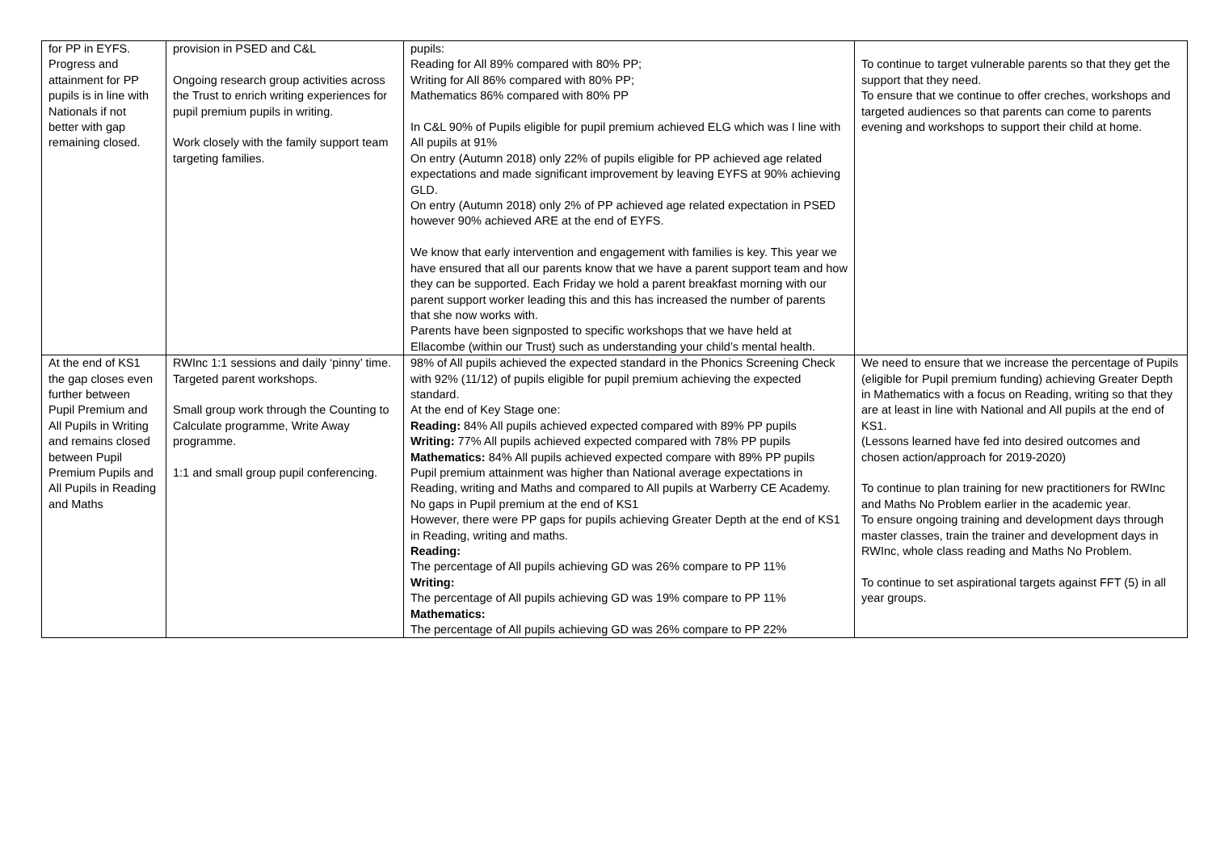| for PP in EYFS. Progress and attainment for PP pupils is in line with Nationals if not better with gap remaining closed. | provision in PSED and C&L Ongoing research group activities across the Trust to enrich writing experiences for pupil premium pupils in writing. Work closely with the family support team targeting families. | pupils: Reading for All 89% compared with 80% PP; Writing for All 86% compared with 80% PP; Mathematics 86% compared with 80% PP In C&L 90% of Pupils eligible for pupil premium achieved ELG which was I line with All pupils at 91% On entry (Autumn 2018) only 22% of pupils eligible for PP achieved age related expectations and made significant improvement by leaving EYFS at 90% achieving GLD. On entry (Autumn 2018) only 2% of PP achieved age related expectation in PSED however 90% achieved ARE at the end of EYFS. We know that early intervention and engagement with families is key. This year we have ensured that all our parents know that we have a parent support team and how they can be supported. Each Friday we hold a parent breakfast morning with our parent support worker leading this and this has increased the number of parents that she now works with. Parents have been signposted to specific workshops that we have held at Ellacombe (within our Trust) such as understanding your child’s mental health. | To continue to target vulnerable parents so that they get the support that they need. To ensure that we continue to offer creches, workshops and targeted audiences so that parents can come to parents evening and workshops to support their child at home. |
| At the end of KS1 the gap closes even further between Pupil Premium and All Pupils in Writing and remains closed between Pupil Premium Pupils and All Pupils in Reading and Maths | RWInc 1:1 sessions and daily ‘pinny’ time. Targeted parent workshops. Small group work through the Counting to Calculate programme, Write Away programme. 1:1 and small group pupil conferencing. | 98% of All pupils achieved the expected standard in the Phonics Screening Check with 92% (11/12) of pupils eligible for pupil premium achieving the expected standard. At the end of Key Stage one: Reading: 84% All pupils achieved expected compared with 89% PP pupils Writing: 77% All pupils achieved expected compared with 78% PP pupils Mathematics: 84% All pupils achieved expected compare with 89% PP pupils Pupil premium attainment was higher than National average expectations in Reading, writing and Maths and compared to All pupils at Warberry CE Academy. No gaps in Pupil premium at the end of KS1 However, there were PP gaps for pupils achieving Greater Depth at the end of KS1 in Reading, writing and maths. Reading: The percentage of All pupils achieving GD was 26% compare to PP 11% Writing: The percentage of All pupils achieving GD was 19% compare to PP 11% Mathematics: The percentage of All pupils achieving GD was 26% compare to PP 22% | We need to ensure that we increase the percentage of Pupils (eligible for Pupil premium funding) achieving Greater Depth in Mathematics with a focus on Reading, writing so that they are at least in line with National and All pupils at the end of KS1. (Lessons learned have fed into desired outcomes and chosen action/approach for 2019-2020) To continue to plan training for new practitioners for RWInc and Maths No Problem earlier in the academic year. To ensure ongoing training and development days through master classes, train the trainer and development days in RWInc, whole class reading and Maths No Problem. To continue to set aspirational targets against FFT (5) in all year groups. |